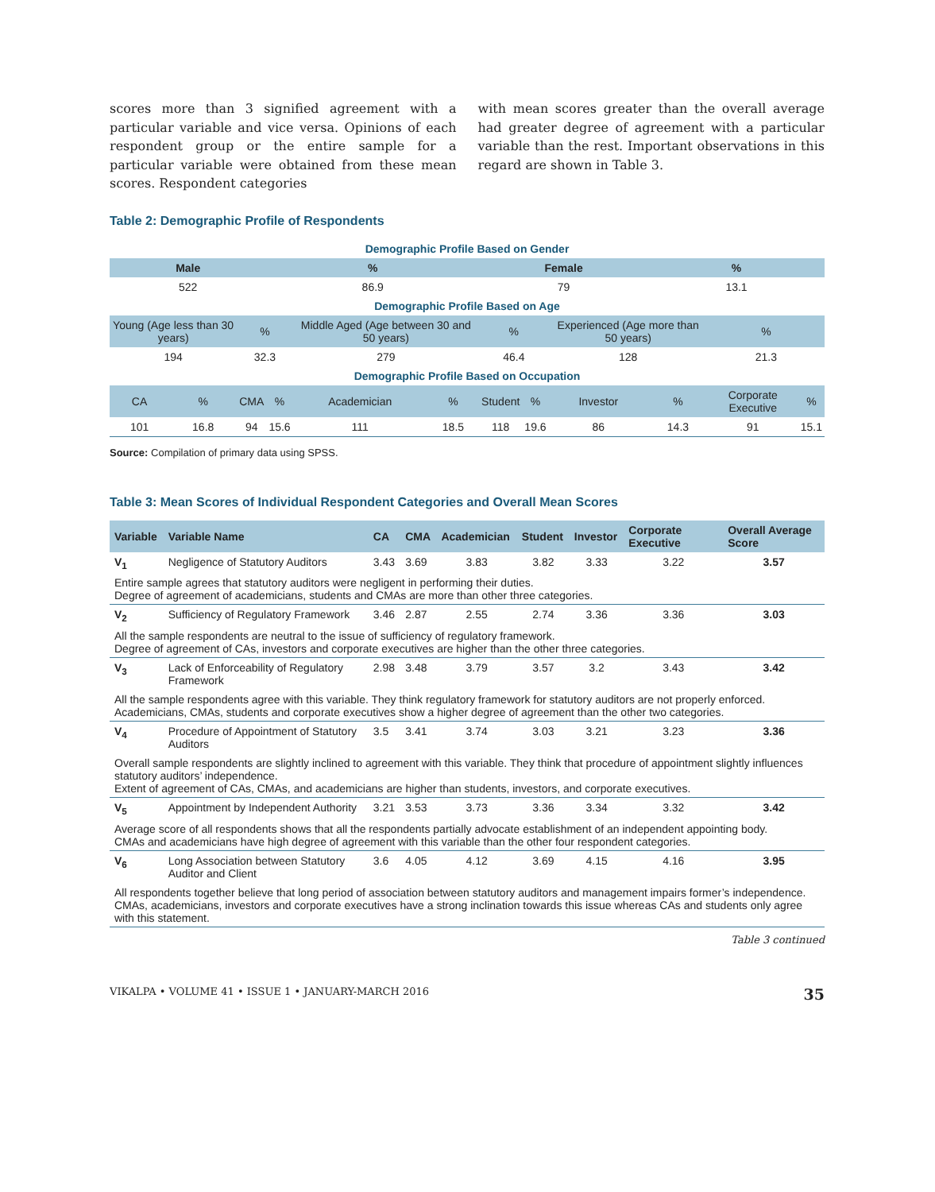scores more than 3 signified agreement with a particular variable and vice versa. Opinions of each respondent group or the entire sample for a particular variable were obtained from these mean scores. Respondent categories
with mean scores greater than the overall average had greater degree of agreement with a particular variable than the rest. Important observations in this regard are shown in Table 3.
Table 2: Demographic Profile of Respondents
| Demographic Profile Based on Gender | | | | | | | | | | | |
| Male | | | % | | | Female | | | % | | |
| 522 | | | 86.9 | | | 79 | | | 13.1 | | |
| Demographic Profile Based on Age | | | | | | | | | | | |
| Young (Age less than 30 years) | | % | | Middle Aged (Age between 30 and 50 years) | | % | | Experienced (Age more than 50 years) | | % | |
| 194 | | 32.3 | | 279 | | 46.4 | | 128 | | 21.3 | |
| Demographic Profile Based on Occupation | | | | | | | | | | | |
| CA | % | CMA | % | Academician | % | Student | % | Investor | % | Corporate Executive | % |
| 101 | 16.8 | 94 | 15.6 | 111 | 18.5 | 118 | 19.6 | 86 | 14.3 | 91 | 15.1 |
Source: Compilation of primary data using SPSS.
Table 3: Mean Scores of Individual Respondent Categories and Overall Mean Scores
| Variable | Variable Name | CA | CMA | Academician | Student | Investor | Corporate Executive | Overall Average Score |
| --- | --- | --- | --- | --- | --- | --- | --- | --- |
| V<sub>1</sub> | Negligence of Statutory Auditors | 3.43 | 3.69 | 3.83 | 3.82 | 3.33 | 3.22 | 3.57 |
| Entire sample agrees that statutory auditors were negligent in performing their duties. Degree of agreement of academicians, students and CMAs are more than other three categories. | | | | | | | | |
| V<sub>2</sub> | Sufficiency of Regulatory Framework | 3.46 | 2.87 | 2.55 | 2.74 | 3.36 | 3.36 | 3.03 |
| All the sample respondents are neutral to the issue of sufficiency of regulatory framework. Degree of agreement of CAs, investors and corporate executives are higher than the other three categories. | | | | | | | | |
| V<sub>3</sub> | Lack of Enforceability of Regulatory Framework | 2.98 | 3.48 | 3.79 | 3.57 | 3.2 | 3.43 | 3.42 |
| All the sample respondents agree with this variable. They think regulatory framework for statutory auditors are not properly enforced. Academicians, CMAs, students and corporate executives show a higher degree of agreement than the other two categories. | | | | | | | | |
| V<sub>4</sub> | Procedure of Appointment of Statutory Auditors | 3.5 | 3.41 | 3.74 | 3.03 | 3.21 | 3.23 | 3.36 |
| Overall sample respondents are slightly inclined to agreement with this variable. They think that procedure of appointment slightly influences statutory auditors’ independence. Extent of agreement of CAs, CMAs, and academicians are higher than students, investors, and corporate executives. | | | | | | | | |
| V<sub>5</sub> | Appointment by Independent Authority | 3.21 | 3.53 | 3.73 | 3.36 | 3.34 | 3.32 | 3.42 |
| Average score of all respondents shows that all the respondents partially advocate establishment of an independent appointing body. CMAs and academicians have high degree of agreement with this variable than the other four respondent categories. | | | | | | | | |
| V<sub>6</sub> | Long Association between Statutory Auditor and Client | 3.6 | 4.05 | 4.12 | 3.69 | 4.15 | 4.16 | 3.95 |
| All respondents together believe that long period of association between statutory auditors and management impairs former’s independence. CMAs, academicians, investors and corporate executives have a strong inclination towards this issue whereas CAs and students only agree with this statement. | | | | | | | | |
Table 3 continued
VIKALPA • VOLUME 41 • ISSUE 1 • JANUARY-MARCH 2016 35